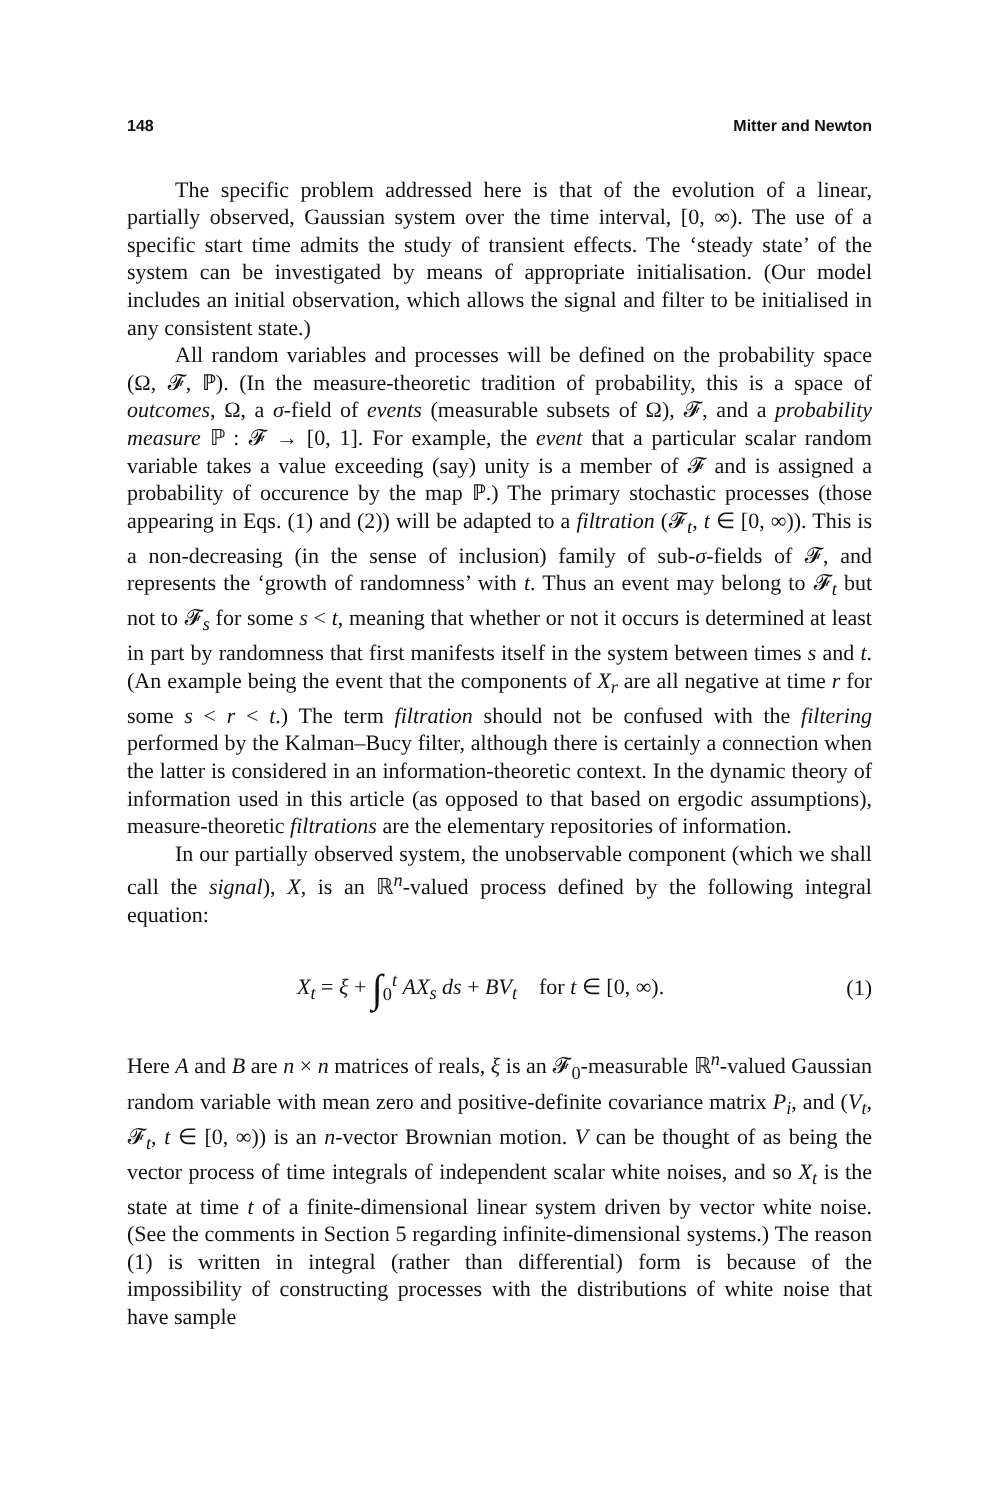148 Mitter and Newton
The specific problem addressed here is that of the evolution of a linear, partially observed, Gaussian system over the time interval, [0, ∞). The use of a specific start time admits the study of transient effects. The ‘steady state’ of the system can be investigated by means of appropriate initialisation. (Our model includes an initial observation, which allows the signal and filter to be initialised in any consistent state.)
All random variables and processes will be defined on the probability space (Ω, 𝓕, ℙ). (In the measure-theoretic tradition of probability, this is a space of outcomes, Ω, a σ-field of events (measurable subsets of Ω), 𝓕, and a probability measure ℙ : 𝓕 → [0, 1]. For example, the event that a particular scalar random variable takes a value exceeding (say) unity is a member of 𝓕 and is assigned a probability of occurence by the map ℙ.) The primary stochastic processes (those appearing in Eqs. (1) and (2)) will be adapted to a filtration (𝓕<sub>t</sub>, t ∈ [0, ∞)). This is a non-decreasing (in the sense of inclusion) family of sub-σ-fields of 𝓕, and represents the ‘growth of randomness’ with t. Thus an event may belong to 𝓕<sub>t</sub> but not to 𝓕<sub>s</sub> for some s < t, meaning that whether or not it occurs is determined at least in part by randomness that first manifests itself in the system between times s and t. (An example being the event that the components of X<sub>r</sub> are all negative at time r for some s < r < t.) The term filtration should not be confused with the filtering performed by the Kalman–Bucy filter, although there is certainly a connection when the latter is considered in an information-theoretic context. In the dynamic theory of information used in this article (as opposed to that based on ergodic assumptions), measure-theoretic filtrations are the elementary repositories of information.
In our partially observed system, the unobservable component (which we shall call the signal), X, is an ℝ<sup>n</sup>-valued process defined by the following integral equation:
X<sub>t</sub> = ξ + ∫<sub>0</sub><sup>t</sup> AX<sub>s</sub> ds + BV<sub>t</sub> for t ∈ [0, ∞). (1)
Here A and B are n × n matrices of reals, ξ is an 𝓕<sub>0</sub>-measurable ℝ<sup>n</sup>-valued Gaussian random variable with mean zero and positive-definite covariance matrix P<sub>i</sub>, and (V<sub>t</sub>, 𝓕<sub>t</sub>, t ∈ [0, ∞)) is an n-vector Brownian motion. V can be thought of as being the vector process of time integrals of independent scalar white noises, and so X<sub>t</sub> is the state at time t of a finite-dimensional linear system driven by vector white noise. (See the comments in Section 5 regarding infinite-dimensional systems.) The reason (1) is written in integral (rather than differential) form is because of the impossibility of constructing processes with the distributions of white noise that have sample